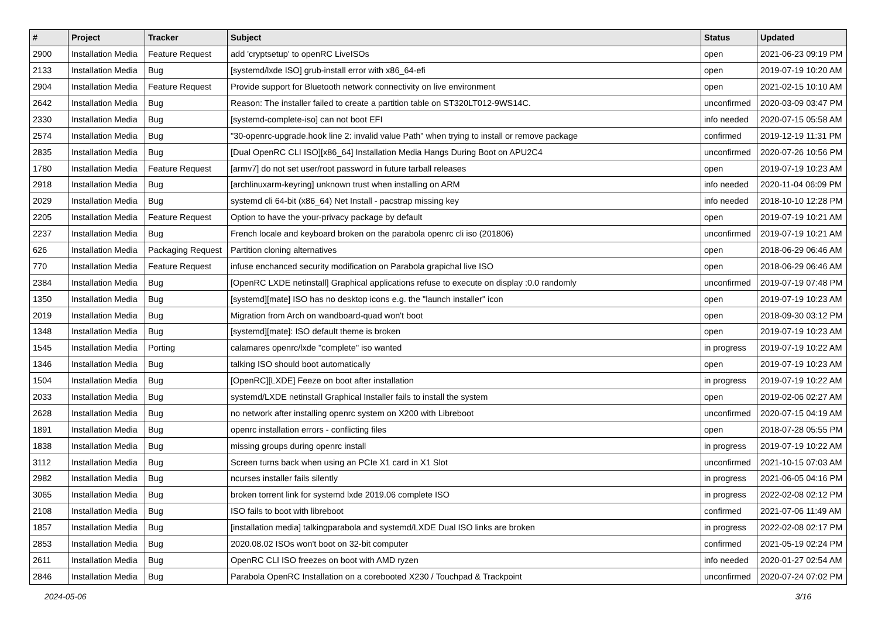| # | Project | Tracker | Subject | Status | Updated |
| --- | --- | --- | --- | --- | --- |
| 2900 | Installation Media | Feature Request | add 'cryptsetup' to openRC LiveISOs | open | 2021-06-23 09:19 PM |
| 2133 | Installation Media | Bug | [systemd/lxde ISO] grub-install error with x86_64-efi | open | 2019-07-19 10:20 AM |
| 2904 | Installation Media | Feature Request | Provide support for Bluetooth network connectivity on live environment | open | 2021-02-15 10:10 AM |
| 2642 | Installation Media | Bug | Reason: The installer failed to create a partition table on ST320LT012-9WS14C. | unconfirmed | 2020-03-09 03:47 PM |
| 2330 | Installation Media | Bug | [systemd-complete-iso] can not boot EFI | info needed | 2020-07-15 05:58 AM |
| 2574 | Installation Media | Bug | "30-openrc-upgrade.hook line 2: invalid value Path" when trying to install or remove package | confirmed | 2019-12-19 11:31 PM |
| 2835 | Installation Media | Bug | [Dual OpenRC CLI ISO][x86_64] Installation Media Hangs During Boot on APU2C4 | unconfirmed | 2020-07-26 10:56 PM |
| 1780 | Installation Media | Feature Request | [armv7] do not set user/root password in future tarball releases | open | 2019-07-19 10:23 AM |
| 2918 | Installation Media | Bug | [archlinuxarm-keyring] unknown trust when installing on ARM | info needed | 2020-11-04 06:09 PM |
| 2029 | Installation Media | Bug | systemd cli 64-bit (x86_64) Net Install - pacstrap missing key | info needed | 2018-10-10 12:28 PM |
| 2205 | Installation Media | Feature Request | Option to have the your-privacy package by default | open | 2019-07-19 10:21 AM |
| 2237 | Installation Media | Bug | French locale and keyboard broken on the parabola openrc cli iso (201806) | unconfirmed | 2019-07-19 10:21 AM |
| 626 | Installation Media | Packaging Request | Partition cloning alternatives | open | 2018-06-29 06:46 AM |
| 770 | Installation Media | Feature Request | infuse enchanced security modification on Parabola grapichal live ISO | open | 2018-06-29 06:46 AM |
| 2384 | Installation Media | Bug | [OpenRC LXDE netinstall] Graphical applications refuse to execute on display :0.0 randomly | unconfirmed | 2019-07-19 07:48 PM |
| 1350 | Installation Media | Bug | [systemd][mate] ISO has no desktop icons e.g. the "launch installer" icon | open | 2019-07-19 10:23 AM |
| 2019 | Installation Media | Bug | Migration from Arch on wandboard-quad won't boot | open | 2018-09-30 03:12 PM |
| 1348 | Installation Media | Bug | [systemd][mate]: ISO default theme is broken | open | 2019-07-19 10:23 AM |
| 1545 | Installation Media | Porting | calamares openrc/lxde "complete" iso wanted | in progress | 2019-07-19 10:22 AM |
| 1346 | Installation Media | Bug | talking ISO should boot automatically | open | 2019-07-19 10:23 AM |
| 1504 | Installation Media | Bug | [OpenRC][LXDE] Feeze on boot after installation | in progress | 2019-07-19 10:22 AM |
| 2033 | Installation Media | Bug | systemd/LXDE netinstall Graphical Installer fails to install the system | open | 2019-02-06 02:27 AM |
| 2628 | Installation Media | Bug | no network after installing openrc system on X200 with Libreboot | unconfirmed | 2020-07-15 04:19 AM |
| 1891 | Installation Media | Bug | openrc installation errors - conflicting files | open | 2018-07-28 05:55 PM |
| 1838 | Installation Media | Bug | missing groups during openrc install | in progress | 2019-07-19 10:22 AM |
| 3112 | Installation Media | Bug | Screen turns back when using an PCIe X1 card in X1 Slot | unconfirmed | 2021-10-15 07:03 AM |
| 2982 | Installation Media | Bug | ncurses installer fails silently | in progress | 2021-06-05 04:16 PM |
| 3065 | Installation Media | Bug | broken torrent link for systemd lxde 2019.06 complete ISO | in progress | 2022-02-08 02:12 PM |
| 2108 | Installation Media | Bug | ISO fails to boot with libreboot | confirmed | 2021-07-06 11:49 AM |
| 1857 | Installation Media | Bug | [installation media] talkingparabola and systemd/LXDE Dual ISO links are broken | in progress | 2022-02-08 02:17 PM |
| 2853 | Installation Media | Bug | 2020.08.02 ISOs won't boot on 32-bit computer | confirmed | 2021-05-19 02:24 PM |
| 2611 | Installation Media | Bug | OpenRC CLI ISO freezes on boot with AMD ryzen | info needed | 2020-01-27 02:54 AM |
| 2846 | Installation Media | Bug | Parabola OpenRC Installation on a corebooted X230 / Touchpad & Trackpoint | unconfirmed | 2020-07-24 07:02 PM |
2024-05-06 3/16